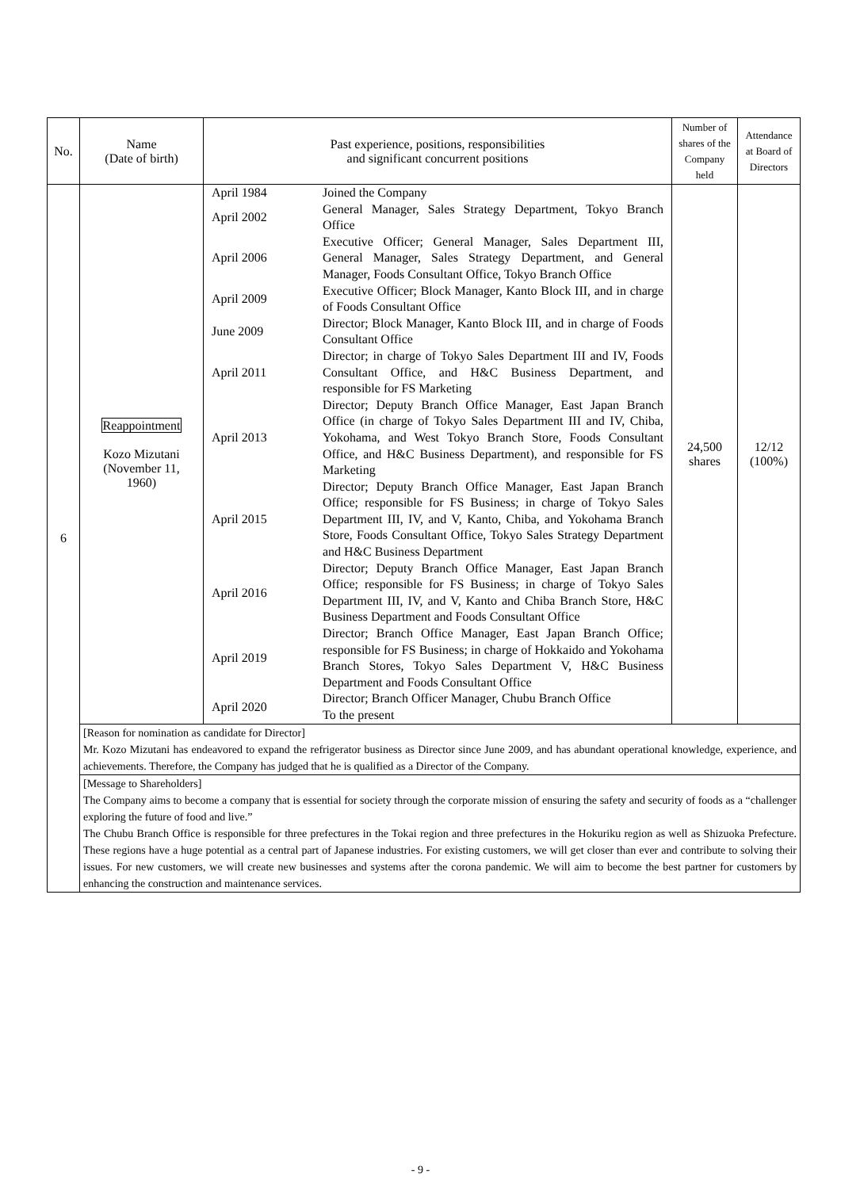| No. | Name (Date of birth) | Past experience, positions, responsibilities and significant concurrent positions | Number of shares of the Company held | Attendance at Board of Directors |
| --- | --- | --- | --- | --- |
| 6 | Reappointment Kozo Mizutani (November 11, 1960) | / April 1984 / Joined the Company / / April 2002 / General Manager, Sales Strategy Department, Tokyo Branch Office / / April 2006 / Executive Officer; General Manager, Sales Department III, General Manager, Sales Strategy Department, and General Manager, Foods Consultant Office, Tokyo Branch Office / / April 2009 / Executive Officer; Block Manager, Kanto Block III, and in charge of Foods Consultant Office / / June 2009 / Director; Block Manager, Kanto Block III, and in charge of Foods Consultant Office / / April 2011 / Director; in charge of Tokyo Sales Department III and IV, Foods Consultant Office, and H&C Business Department, and responsible for FS Marketing / / April 2013 / Director; Deputy Branch Office Manager, East Japan Branch Office (in charge of Tokyo Sales Department III and IV, Chiba, Yokohama, and West Tokyo Branch Store, Foods Consultant Office, and H&C Business Department), and responsible for FS Marketing / / April 2015 / Director; Deputy Branch Office Manager, East Japan Branch Office; responsible for FS Business; in charge of Tokyo Sales Department III, IV, and V, Kanto, Chiba, and Yokohama Branch Store, Foods Consultant Office, Tokyo Sales Strategy Department and H&C Business Department / / April 2016 / Director; Deputy Branch Office Manager, East Japan Branch Office; responsible for FS Business; in charge of Tokyo Sales Department III, IV, and V, Kanto and Chiba Branch Store, H&C Business Department and Foods Consultant Office / / April 2019 / Director; Branch Office Manager, East Japan Branch Office; responsible for FS Business; in charge of Hokkaido and Yokohama Branch Stores, Tokyo Sales Department V, H&C Business Department and Foods Consultant Office / / April 2020 / Director; Branch Officer Manager, Chubu Branch Office To the present / | 24,500 shares | 12/12 (100%) |
| | [Reason for nomination as candidate for Director] Mr. Kozo Mizutani has endeavored to expand the refrigerator business as Director since June 2009, and has abundant operational knowledge, experience, and achievements. Therefore, the Company has judged that he is qualified as a Director of the Company. | | | |
| | [Message to Shareholders] The Company aims to become a company that is essential for society through the corporate mission of ensuring the safety and security of foods as a “challenger exploring the future of food and live.” The Chubu Branch Office is responsible for three prefectures in the Tokai region and three prefectures in the Hokuriku region as well as Shizuoka Prefecture. These regions have a huge potential as a central part of Japanese industries. For existing customers, we will get closer than ever and contribute to solving their issues. For new customers, we will create new businesses and systems after the corona pandemic. We will aim to become the best partner for customers by enhancing the construction and maintenance services. | | | |
- 9 -